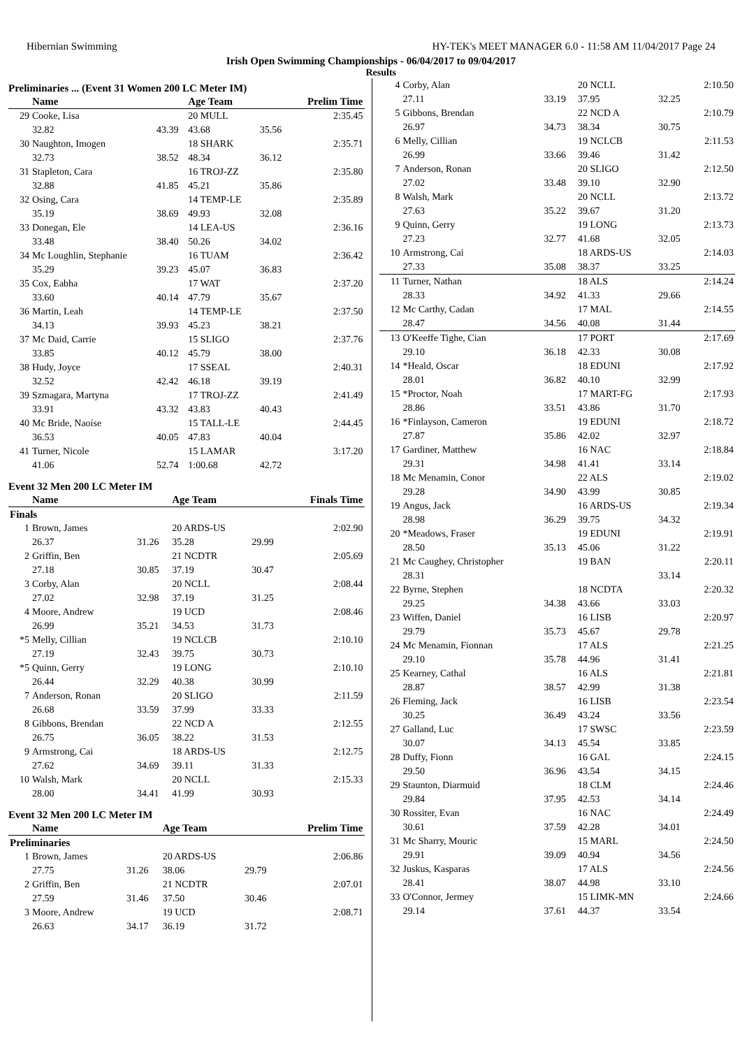Hibernian Swimming HY-TEK's MEET MANAGER 6.0 - 11:58 AM 11/04/2017 Page 24
Irish Open Swimming Championships - 06/04/2017 to 09/04/2017
Results
Preliminaries ... (Event 31 Women 200 LC Meter IM)
| | Name | | Age Team | | Prelim Time |
| --- | --- | --- | --- | --- | --- |
| 29 | Cooke, Lisa | | 20 MULL | | 2:35.45 |
| | 32.82 | 43.39 | 43.68 | 35.56 | |
| 30 | Naughton, Imogen | | 18 SHARK | | 2:35.71 |
| | 32.73 | 38.52 | 48.34 | 36.12 | |
| 31 | Stapleton, Cara | | 16 TROJ-ZZ | | 2:35.80 |
| | 32.88 | 41.85 | 45.21 | 35.86 | |
| 32 | Osing, Cara | | 14 TEMP-LE | | 2:35.89 |
| | 35.19 | 38.69 | 49.93 | 32.08 | |
| 33 | Donegan, Ele | | 14 LEA-US | | 2:36.16 |
| | 33.48 | 38.40 | 50.26 | 34.02 | |
| 34 | Mc Loughlin, Stephanie | | 16 TUAM | | 2:36.42 |
| | 35.29 | 39.23 | 45.07 | 36.83 | |
| 35 | Cox, Eabha | | 17 WAT | | 2:37.20 |
| | 33.60 | 40.14 | 47.79 | 35.67 | |
| 36 | Martin, Leah | | 14 TEMP-LE | | 2:37.50 |
| | 34.13 | 39.93 | 45.23 | 38.21 | |
| 37 | Mc Daid, Carrie | | 15 SLIGO | | 2:37.76 |
| | 33.85 | 40.12 | 45.79 | 38.00 | |
| 38 | Hudy, Joyce | | 17 SSEAL | | 2:40.31 |
| | 32.52 | 42.42 | 46.18 | 39.19 | |
| 39 | Szmagara, Martyna | | 17 TROJ-ZZ | | 2:41.49 |
| | 33.91 | 43.32 | 43.83 | 40.43 | |
| 40 | Mc Bride, Naoíse | | 15 TALL-LE | | 2:44.45 |
| | 36.53 | 40.05 | 47.83 | 40.04 | |
| 41 | Turner, Nicole | | 15 LAMAR | | 3:17.20 |
| | 41.06 | 52.74 | 1:00.68 | 42.72 | |
Event 32 Men 200 LC Meter IM
| | Name | | Age Team | | Finals Time |
| --- | --- | --- | --- | --- | --- |
| Finals | | | | | |
| 1 | Brown, James | | 20 ARDS-US | | 2:02.90 |
| | 26.37 | 31.26 | 35.28 | 29.99 | |
| 2 | Griffin, Ben | | 21 NCDTR | | 2:05.69 |
| | 27.18 | 30.85 | 37.19 | 30.47 | |
| 3 | Corby, Alan | | 20 NCLL | | 2:08.44 |
| | 27.02 | 32.98 | 37.19 | 31.25 | |
| 4 | Moore, Andrew | | 19 UCD | | 2:08.46 |
| | 26.99 | 35.21 | 34.53 | 31.73 | |
| *5 | Melly, Cillian | | 19 NCLCB | | 2:10.10 |
| | 27.19 | 32.43 | 39.75 | 30.73 | |
| *5 | Quinn, Gerry | | 19 LONG | | 2:10.10 |
| | 26.44 | 32.29 | 40.38 | 30.99 | |
| 7 | Anderson, Ronan | | 20 SLIGO | | 2:11.59 |
| | 26.68 | 33.59 | 37.99 | 33.33 | |
| 8 | Gibbons, Brendan | | 22 NCD A | | 2:12.55 |
| | 26.75 | 36.05 | 38.22 | 31.53 | |
| 9 | Armstrong, Cai | | 18 ARDS-US | | 2:12.75 |
| | 27.62 | 34.69 | 39.11 | 31.33 | |
| 10 | Walsh, Mark | | 20 NCLL | | 2:15.33 |
| | 28.00 | 34.41 | 41.99 | 30.93 | |
Event 32 Men 200 LC Meter IM
| | Name | | Age Team | | Prelim Time |
| --- | --- | --- | --- | --- | --- |
| Preliminaries | | | | | |
| 1 | Brown, James | | 20 ARDS-US | | 2:06.86 |
| | 27.75 | 31.26 | 38.06 | 29.79 | |
| 2 | Griffin, Ben | | 21 NCDTR | | 2:07.01 |
| | 27.59 | 31.46 | 37.50 | 30.46 | |
| 3 | Moore, Andrew | | 19 UCD | | 2:08.71 |
| | 26.63 | 34.17 | 36.19 | 31.72 | |
| 4 | Corby, Alan | | 20 NCLL | | 2:10.50 |
| | 27.11 | 33.19 | 37.95 | 32.25 | |
| 5 | Gibbons, Brendan | | 22 NCD A | | 2:10.79 |
| | 26.97 | 34.73 | 38.34 | 30.75 | |
| 6 | Melly, Cillian | | 19 NCLCB | | 2:11.53 |
| | 26.99 | 33.66 | 39.46 | 31.42 | |
| 7 | Anderson, Ronan | | 20 SLIGO | | 2:12.50 |
| | 27.02 | 33.48 | 39.10 | 32.90 | |
| 8 | Walsh, Mark | | 20 NCLL | | 2:13.72 |
| | 27.63 | 35.22 | 39.67 | 31.20 | |
| 9 | Quinn, Gerry | | 19 LONG | | 2:13.73 |
| | 27.23 | 32.77 | 41.68 | 32.05 | |
| 10 | Armstrong, Cai | | 18 ARDS-US | | 2:14.03 |
| | 27.33 | 35.08 | 38.37 | 33.25 | |
| 11 | Turner, Nathan | | 18 ALS | | 2:14.24 |
| | 28.33 | 34.92 | 41.33 | 29.66 | |
| 12 | Mc Carthy, Cadan | | 17 MAL | | 2:14.55 |
| | 28.47 | 34.56 | 40.08 | 31.44 | |
| 13 | O'Keeffe Tighe, Cian | | 17 PORT | | 2:17.69 |
| | 29.10 | 36.18 | 42.33 | 30.08 | |
| 14 | *Heald, Oscar | | 18 EDUNI | | 2:17.92 |
| | 28.01 | 36.82 | 40.10 | 32.99 | |
| 15 | *Proctor, Noah | | 17 MART-FG | | 2:17.93 |
| | 28.86 | 33.51 | 43.86 | 31.70 | |
| 16 | *Finlayson, Cameron | | 19 EDUNI | | 2:18.72 |
| | 27.87 | 35.86 | 42.02 | 32.97 | |
| 17 | Gardiner, Matthew | | 16 NAC | | 2:18.84 |
| | 29.31 | 34.98 | 41.41 | 33.14 | |
| 18 | Mc Menamin, Conor | | 22 ALS | | 2:19.02 |
| | 29.28 | 34.90 | 43.99 | 30.85 | |
| 19 | Angus, Jack | | 16 ARDS-US | | 2:19.34 |
| | 28.98 | 36.29 | 39.75 | 34.32 | |
| 20 | *Meadows, Fraser | | 19 EDUNI | | 2:19.91 |
| | 28.50 | 35.13 | 45.06 | 31.22 | |
| 21 | Mc Caughey, Christopher | | 19 BAN | | 2:20.11 |
| | 28.31 | | | 33.14 | |
| 22 | Byrne, Stephen | | 18 NCDTA | | 2:20.32 |
| | 29.25 | 34.38 | 43.66 | 33.03 | |
| 23 | Wiffen, Daniel | | 16 LISB | | 2:20.97 |
| | 29.79 | 35.73 | 45.67 | 29.78 | |
| 24 | Mc Menamin, Fionnan | | 17 ALS | | 2:21.25 |
| | 29.10 | 35.78 | 44.96 | 31.41 | |
| 25 | Kearney, Cathal | | 16 ALS | | 2:21.81 |
| | 28.87 | 38.57 | 42.99 | 31.38 | |
| 26 | Fleming, Jack | | 16 LISB | | 2:23.54 |
| | 30.25 | 36.49 | 43.24 | 33.56 | |
| 27 | Galland, Luc | | 17 SWSC | | 2:23.59 |
| | 30.07 | 34.13 | 45.54 | 33.85 | |
| 28 | Duffy, Fionn | | 16 GAL | | 2:24.15 |
| | 29.50 | 36.96 | 43.54 | 34.15 | |
| 29 | Staunton, Diarmuid | | 18 CLM | | 2:24.46 |
| | 29.84 | 37.95 | 42.53 | 34.14 | |
| 30 | Rossiter, Evan | | 16 NAC | | 2:24.49 |
| | 30.61 | 37.59 | 42.28 | 34.01 | |
| 31 | Mc Sharry, Mouric | | 15 MARL | | 2:24.50 |
| | 29.91 | 39.09 | 40.94 | 34.56 | |
| 32 | Juskus, Kasparas | | 17 ALS | | 2:24.56 |
| | 28.41 | 38.07 | 44.98 | 33.10 | |
| 33 | O'Connor, Jermey | | 15 LIMK-MN | | 2:24.66 |
| | 29.14 | 37.61 | 44.37 | 33.54 | |